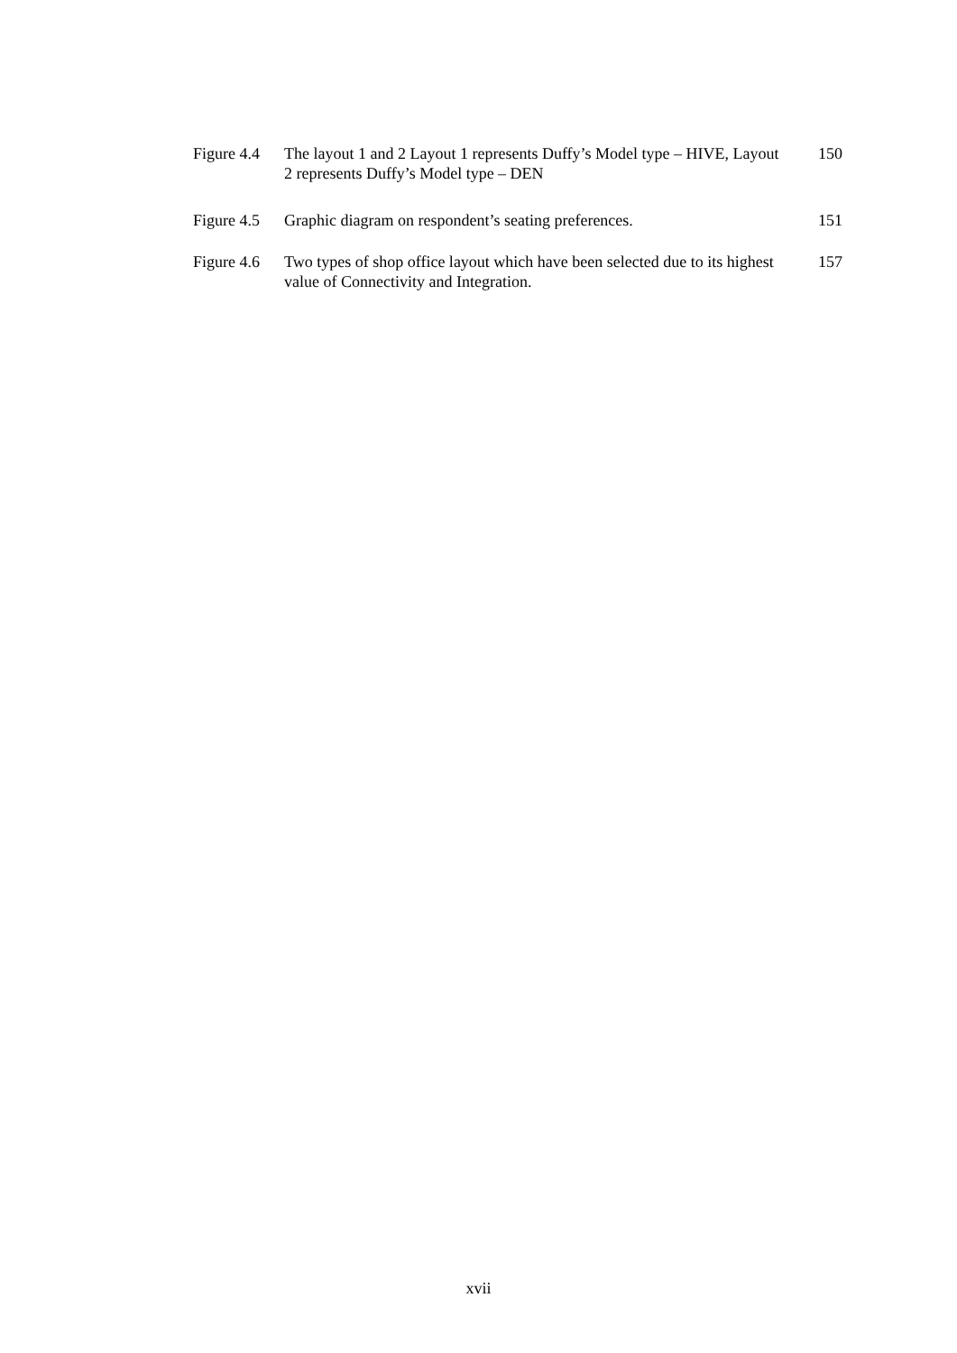Figure 4.4
The layout 1 and 2 Layout 1 represents Duffy’s Model type – HIVE, Layout 2 represents Duffy’s Model type – DEN
150
Figure 4.5
Graphic diagram on respondent’s seating preferences.
151
Figure 4.6
Two types of shop office layout which have been selected due to its highest value of Connectivity and Integration.
157
xvii